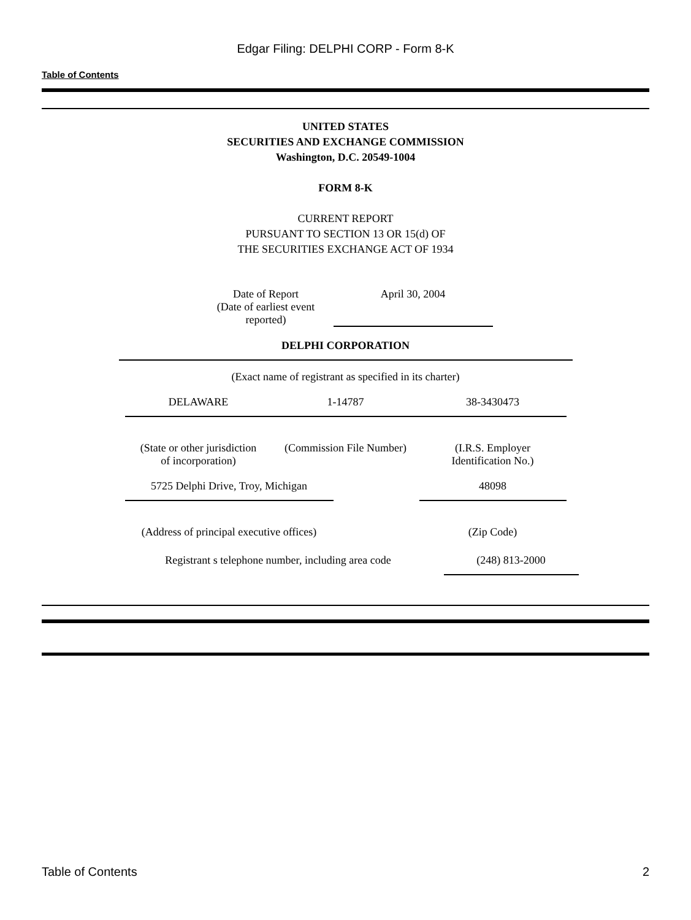Edgar Filing: DELPHI CORP - Form 8-K
Table of Contents
UNITED STATES
SECURITIES AND EXCHANGE COMMISSION
Washington, D.C. 20549-1004
FORM 8-K
CURRENT REPORT
PURSUANT TO SECTION 13 OR 15(d) OF
THE SECURITIES EXCHANGE ACT OF 1934
| Date of Report (Date of earliest event reported) | April 30, 2004 |
| DELPHI CORPORATION |
| (Exact name of registrant as specified in its charter) |
| DELAWARE | 1-14787 | 38-3430473 |
| (State or other jurisdiction of incorporation) | (Commission File Number) | (I.R.S. Employer Identification No.) |
| 5725 Delphi Drive, Troy, Michigan | | 48098 |
| (Address of principal executive offices) | | (Zip Code) |
| Registrant s telephone number, including area code | (248) 813-2000 |
Table of Contents 2